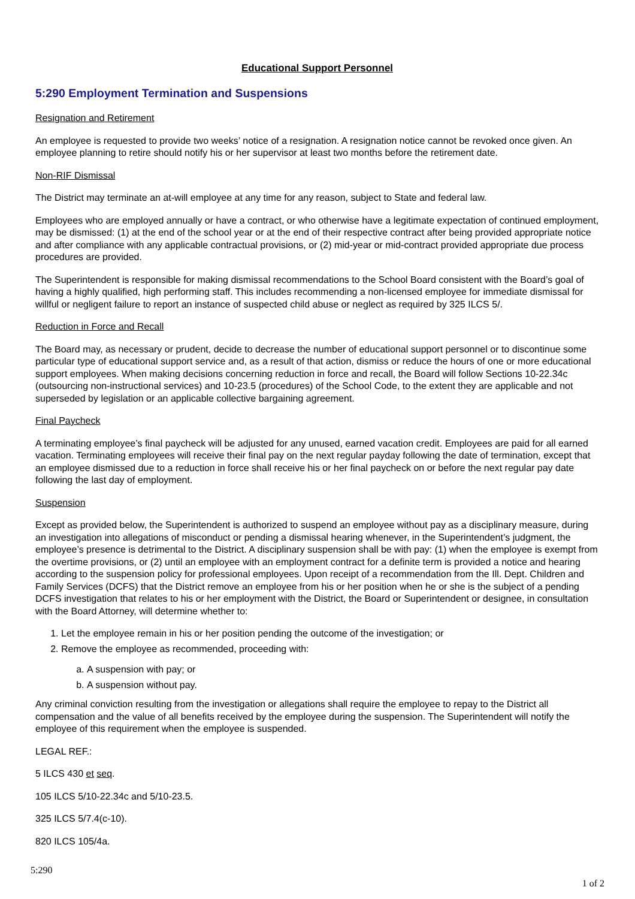Educational Support Personnel
5:290 Employment Termination and Suspensions
Resignation and Retirement
An employee is requested to provide two weeks’ notice of a resignation. A resignation notice cannot be revoked once given. An employee planning to retire should notify his or her supervisor at least two months before the retirement date.
Non-RIF Dismissal
The District may terminate an at-will employee at any time for any reason, subject to State and federal law.
Employees who are employed annually or have a contract, or who otherwise have a legitimate expectation of continued employment, may be dismissed: (1) at the end of the school year or at the end of their respective contract after being provided appropriate notice and after compliance with any applicable contractual provisions, or (2) mid-year or mid-contract provided appropriate due process procedures are provided.
The Superintendent is responsible for making dismissal recommendations to the School Board consistent with the Board’s goal of having a highly qualified, high performing staff. This includes recommending a non-licensed employee for immediate dismissal for willful or negligent failure to report an instance of suspected child abuse or neglect as required by 325 ILCS 5/.
Reduction in Force and Recall
The Board may, as necessary or prudent, decide to decrease the number of educational support personnel or to discontinue some particular type of educational support service and, as a result of that action, dismiss or reduce the hours of one or more educational support employees. When making decisions concerning reduction in force and recall, the Board will follow Sections 10-22.34c (outsourcing non-instructional services) and 10-23.5 (procedures) of the School Code, to the extent they are applicable and not superseded by legislation or an applicable collective bargaining agreement.
Final Paycheck
A terminating employee’s final paycheck will be adjusted for any unused, earned vacation credit. Employees are paid for all earned vacation. Terminating employees will receive their final pay on the next regular payday following the date of termination, except that an employee dismissed due to a reduction in force shall receive his or her final paycheck on or before the next regular pay date following the last day of employment.
Suspension
Except as provided below, the Superintendent is authorized to suspend an employee without pay as a disciplinary measure, during an investigation into allegations of misconduct or pending a dismissal hearing whenever, in the Superintendent’s judgment, the employee’s presence is detrimental to the District. A disciplinary suspension shall be with pay: (1) when the employee is exempt from the overtime provisions, or (2) until an employee with an employment contract for a definite term is provided a notice and hearing according to the suspension policy for professional employees. Upon receipt of a recommendation from the Ill. Dept. Children and Family Services (DCFS) that the District remove an employee from his or her position when he or she is the subject of a pending DCFS investigation that relates to his or her employment with the District, the Board or Superintendent or designee, in consultation with the Board Attorney, will determine whether to:
1. Let the employee remain in his or her position pending the outcome of the investigation; or
2. Remove the employee as recommended, proceeding with:
a. A suspension with pay; or
b. A suspension without pay.
Any criminal conviction resulting from the investigation or allegations shall require the employee to repay to the District all compensation and the value of all benefits received by the employee during the suspension. The Superintendent will notify the employee of this requirement when the employee is suspended.
LEGAL REF.:
5 ILCS 430 et seq.
105 ILCS 5/10-22.34c and 5/10-23.5.
325 ILCS 5/7.4(c-10).
820 ILCS 105/4a.
5:290
1 of 2